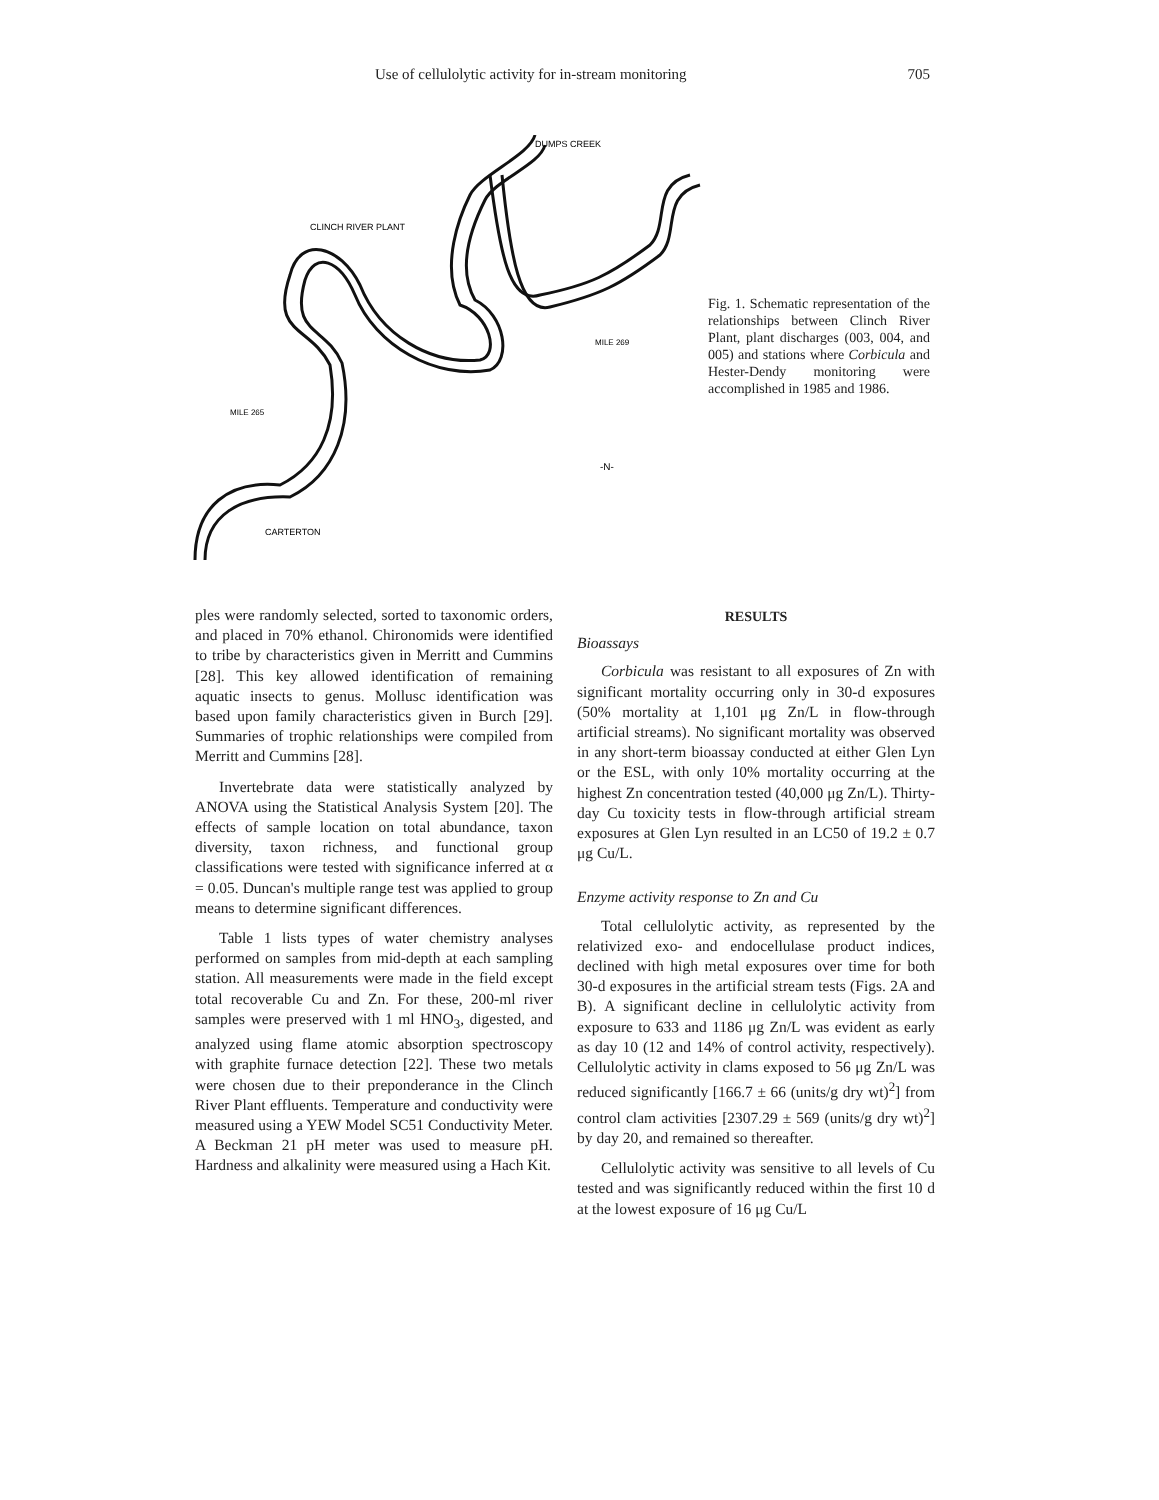Use of cellulolytic activity for in-stream monitoring 705
DUMPS CREEK
CLINCH RIVER PLANT
MILE 269
MILE 265
CARTERTON
-N-
Fig. 1. Schematic representation of the relationships between Clinch River Plant, plant discharges (003, 004, and 005) and stations where Corbicula and Hester-Dendy monitoring were accomplished in 1985 and 1986.
ples were randomly selected, sorted to taxonomic orders, and placed in 70% ethanol. Chironomids were identified to tribe by characteristics given in Merritt and Cummins [28]. This key allowed identification of remaining aquatic insects to genus. Mollusc identification was based upon family characteristics given in Burch [29]. Summaries of trophic relationships were compiled from Merritt and Cummins [28].
Invertebrate data were statistically analyzed by ANOVA using the Statistical Analysis System [20]. The effects of sample location on total abundance, taxon diversity, taxon richness, and functional group classifications were tested with significance inferred at α = 0.05. Duncan's multiple range test was applied to group means to determine significant differences.
Table 1 lists types of water chemistry analyses performed on samples from mid-depth at each sampling station. All measurements were made in the field except total recoverable Cu and Zn. For these, 200-ml river samples were preserved with 1 ml HNO<sub>3</sub>, digested, and analyzed using flame atomic absorption spectroscopy with graphite furnace detection [22]. These two metals were chosen due to their preponderance in the Clinch River Plant effluents. Temperature and conductivity were measured using a YEW Model SC51 Conductivity Meter. A Beckman 21 pH meter was used to measure pH. Hardness and alkalinity were measured using a Hach Kit.
RESULTS
Bioassays
Corbicula was resistant to all exposures of Zn with significant mortality occurring only in 30-d exposures (50% mortality at 1,101 μg Zn/L in flow-through artificial streams). No significant mortality was observed in any short-term bioassay conducted at either Glen Lyn or the ESL, with only 10% mortality occurring at the highest Zn concentration tested (40,000 μg Zn/L). Thirty-day Cu toxicity tests in flow-through artificial stream exposures at Glen Lyn resulted in an LC50 of 19.2 ± 0.7 μg Cu/L.
Enzyme activity response to Zn and Cu
Total cellulolytic activity, as represented by the relativized exo- and endocellulase product indices, declined with high metal exposures over time for both 30-d exposures in the artificial stream tests (Figs. 2A and B). A significant decline in cellulolytic activity from exposure to 633 and 1186 μg Zn/L was evident as early as day 10 (12 and 14% of control activity, respectively). Cellulolytic activity in clams exposed to 56 μg Zn/L was reduced significantly [166.7 ± 66 (units/g dry wt)<sup>2</sup>] from control clam activities [2307.29 ± 569 (units/g dry wt)<sup>2</sup>] by day 20, and remained so thereafter.
Cellulolytic activity was sensitive to all levels of Cu tested and was significantly reduced within the first 10 d at the lowest exposure of 16 μg Cu/L